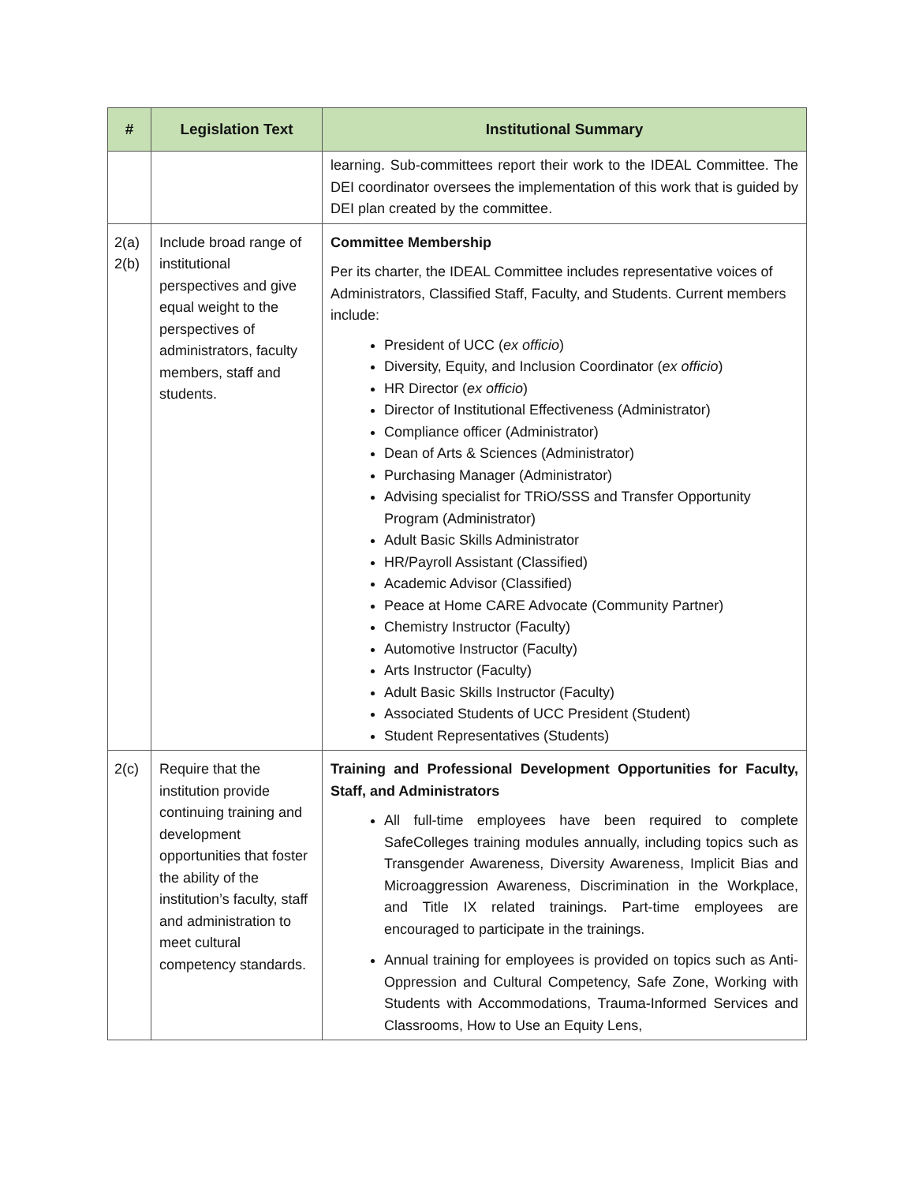| # | Legislation Text | Institutional Summary |
| --- | --- | --- |
| | | learning. Sub-committees report their work to the IDEAL Committee. The DEI coordinator oversees the implementation of this work that is guided by DEI plan created by the committee. |
| 2(a) 2(b) | Include broad range of institutional perspectives and give equal weight to the perspectives of administrators, faculty members, staff and students. | Committee Membership Per its charter, the IDEAL Committee includes representative voices of Administrators, Classified Staff, Faculty, and Students. Current members include: President of UCC ( ex officio ) Diversity, Equity, and Inclusion Coordinator ( ex officio ) HR Director ( ex officio ) Director of Institutional Effectiveness (Administrator) Compliance officer (Administrator) Dean of Arts & Sciences (Administrator) Purchasing Manager (Administrator) Advising specialist for TRiO/SSS and Transfer Opportunity Program (Administrator) Adult Basic Skills Administrator HR/Payroll Assistant (Classified) Academic Advisor (Classified) Peace at Home CARE Advocate (Community Partner) Chemistry Instructor (Faculty) Automotive Instructor (Faculty) Arts Instructor (Faculty) Adult Basic Skills Instructor (Faculty) Associated Students of UCC President (Student) Student Representatives (Students) |
| 2(c) | Require that the institution provide continuing training and development opportunities that foster the ability of the institution’s faculty, staff and administration to meet cultural competency standards. | Training and Professional Development Opportunities for Faculty, Staff, and Administrators All full-time employees have been required to complete SafeColleges training modules annually, including topics such as Transgender Awareness, Diversity Awareness, Implicit Bias and Microaggression Awareness, Discrimination in the Workplace, and Title IX related trainings. Part-time employees are encouraged to participate in the trainings. Annual training for employees is provided on topics such as Anti-Oppression and Cultural Competency, Safe Zone, Working with Students with Accommodations, Trauma-Informed Services and Classrooms, How to Use an Equity Lens, |